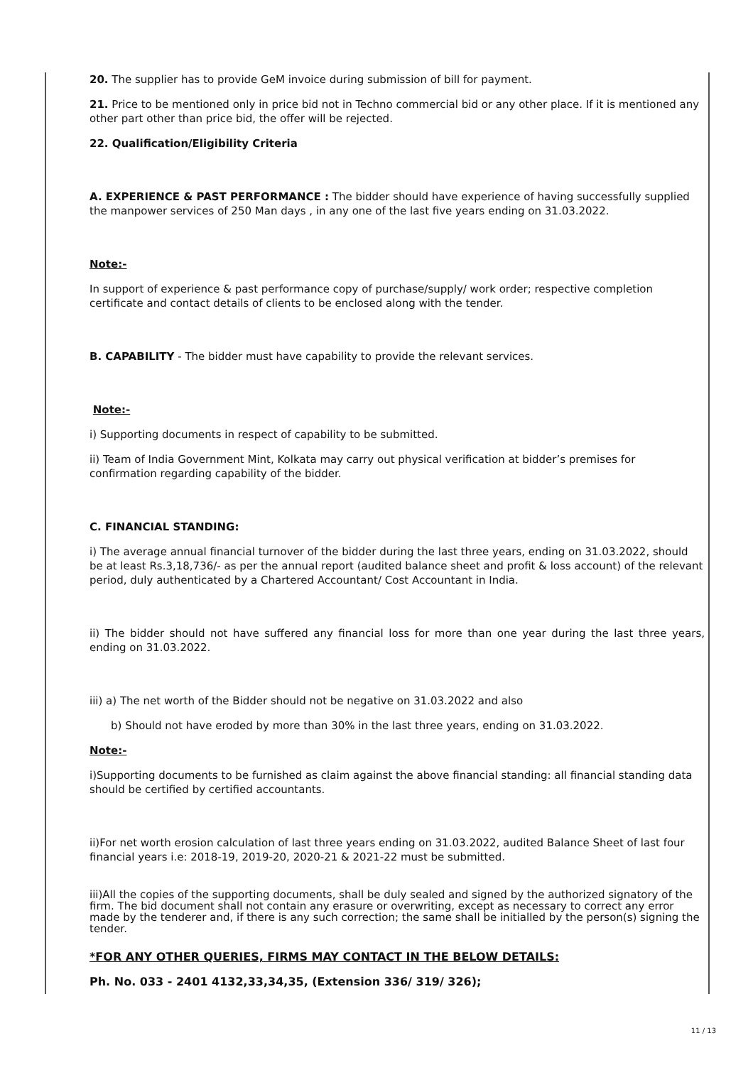20. The supplier has to provide GeM invoice during submission of bill for payment.
21. Price to be mentioned only in price bid not in Techno commercial bid or any other place. If it is mentioned any other part other than price bid, the offer will be rejected.
22. Qualification/Eligibility Criteria
A. EXPERIENCE & PAST PERFORMANCE : The bidder should have experience of having successfully supplied the manpower services of 250 Man days , in any one of the last five years ending on 31.03.2022.
Note:-
In support of experience & past performance copy of purchase/supply/ work order; respective completion certificate and contact details of clients to be enclosed along with the tender.
B. CAPABILITY - The bidder must have capability to provide the relevant services.
Note:-
i) Supporting documents in respect of capability to be submitted.
ii) Team of India Government Mint, Kolkata may carry out physical verification at bidder’s premises for confirmation regarding capability of the bidder.
C. FINANCIAL STANDING:
i) The average annual financial turnover of the bidder during the last three years, ending on 31.03.2022, should be at least Rs.3,18,736/- as per the annual report (audited balance sheet and profit & loss account) of the relevant period, duly authenticated by a Chartered Accountant/ Cost Accountant in India.
ii) The bidder should not have suffered any financial loss for more than one year during the last three years, ending on 31.03.2022.
iii) a) The net worth of the Bidder should not be negative on 31.03.2022 and also
b) Should not have eroded by more than 30% in the last three years, ending on 31.03.2022.
Note:-
i)Supporting documents to be furnished as claim against the above financial standing: all financial standing data should be certified by certified accountants.
ii)For net worth erosion calculation of last three years ending on 31.03.2022, audited Balance Sheet of last four financial years i.e: 2018-19, 2019-20, 2020-21 & 2021-22 must be submitted.
iii)All the copies of the supporting documents, shall be duly sealed and signed by the authorized signatory of the firm. The bid document shall not contain any erasure or overwriting, except as necessary to correct any error made by the tenderer and, if there is any such correction; the same shall be initialled by the person(s) signing the tender.
*FOR ANY OTHER QUERIES, FIRMS MAY CONTACT IN THE BELOW DETAILS:
Ph. No. 033 - 2401 4132,33,34,35, (Extension 336/ 319/ 326);
11 / 13